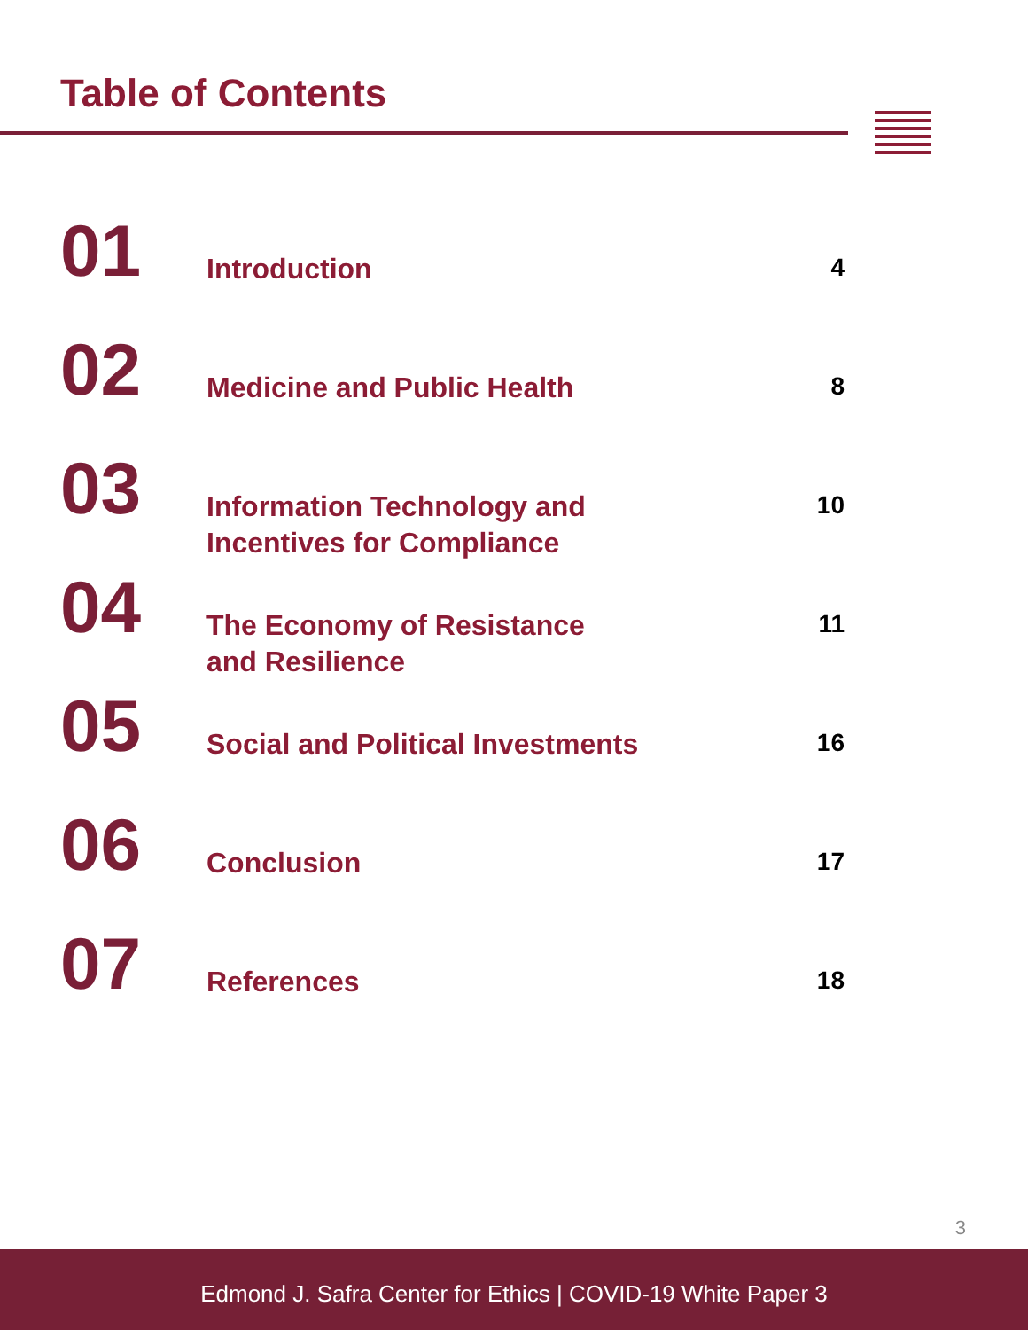Table of Contents
01
Introduction
4
02
Medicine and Public Health
8
03
Information Technology and
Incentives for Compliance
10
04
The Economy of Resistance
and Resilience
11
05
Social and Political Investments
16
06
Conclusion
17
07
References
18
3
Edmond J. Safra Center for Ethics | COVID-19 White Paper 3